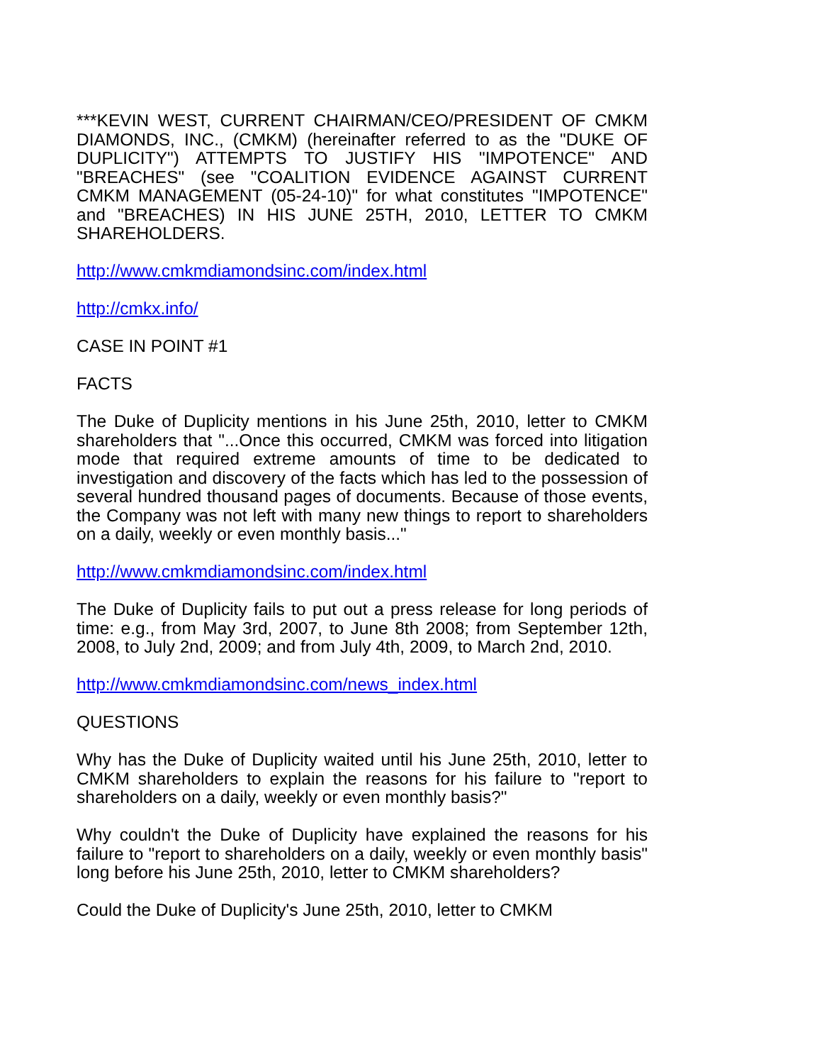***KEVIN WEST, CURRENT CHAIRMAN/CEO/PRESIDENT OF CMKM DIAMONDS, INC., (CMKM) (hereinafter referred to as the "DUKE OF DUPLICITY") ATTEMPTS TO JUSTIFY HIS "IMPOTENCE" AND "BREACHES" (see "COALITION EVIDENCE AGAINST CURRENT CMKM MANAGEMENT (05-24-10)" for what constitutes "IMPOTENCE" and "BREACHES) IN HIS JUNE 25TH, 2010, LETTER TO CMKM SHAREHOLDERS.
http://www.cmkmdiamondsinc.com/index.html
http://cmkx.info/
CASE IN POINT #1
FACTS
The Duke of Duplicity mentions in his June 25th, 2010, letter to CMKM shareholders that "...Once this occurred, CMKM was forced into litigation mode that required extreme amounts of time to be dedicated to investigation and discovery of the facts which has led to the possession of several hundred thousand pages of documents. Because of those events, the Company was not left with many new things to report to shareholders on a daily, weekly or even monthly basis..."
http://www.cmkmdiamondsinc.com/index.html
The Duke of Duplicity fails to put out a press release for long periods of time: e.g., from May 3rd, 2007, to June 8th 2008; from September 12th, 2008, to July 2nd, 2009; and from July 4th, 2009, to March 2nd, 2010.
http://www.cmkmdiamondsinc.com/news_index.html
QUESTIONS
Why has the Duke of Duplicity waited until his June 25th, 2010, letter to CMKM shareholders to explain the reasons for his failure to "report to shareholders on a daily, weekly or even monthly basis?"
Why couldn't the Duke of Duplicity have explained the reasons for his failure to "report to shareholders on a daily, weekly or even monthly basis" long before his June 25th, 2010, letter to CMKM shareholders?
Could the Duke of Duplicity's June 25th, 2010, letter to CMKM